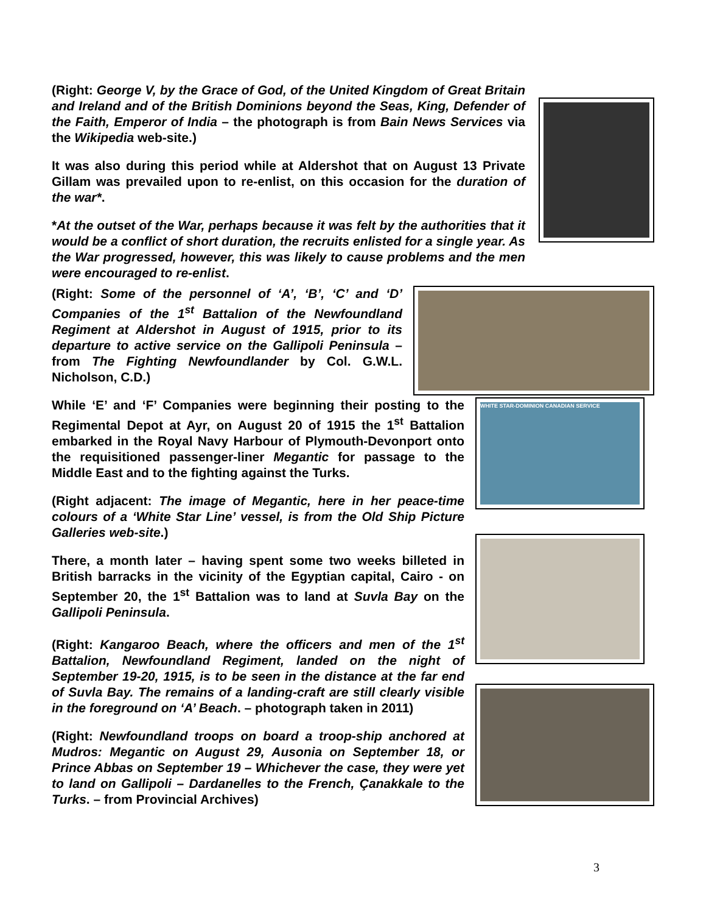(Right: George V, by the Grace of God, of the United Kingdom of Great Britain and Ireland and of the British Dominions beyond the Seas, King, Defender of the Faith, Emperor of India – the photograph is from Bain News Services via the Wikipedia web-site.)
It was also during this period while at Aldershot that on August 13 Private Gillam was prevailed upon to re-enlist, on this occasion for the duration of the war*.
*At the outset of the War, perhaps because it was felt by the authorities that it would be a conflict of short duration, the recruits enlisted for a single year. As the War progressed, however, this was likely to cause problems and the men were encouraged to re-enlist.
(Right: Some of the personnel of ‘A’, ‘B’, ‘C’ and ‘D’ Companies of the 1<sup>st</sup> Battalion of the Newfoundland Regiment at Aldershot in August of 1915, prior to its departure to active service on the Gallipoli Peninsula – from The Fighting Newfoundlander by Col. G.W.L. Nicholson, C.D.)
While ‘E’ and ‘F’ Companies were beginning their posting to the Regimental Depot at Ayr, on August 20 of 1915 the 1<sup>st</sup> Battalion embarked in the Royal Navy Harbour of Plymouth-Devonport onto the requisitioned passenger-liner Megantic for passage to the Middle East and to the fighting against the Turks.
(Right adjacent: The image of Megantic, here in her peace-time colours of a ‘White Star Line’ vessel, is from the Old Ship Picture Galleries web-site.)
There, a month later – having spent some two weeks billeted in British barracks in the vicinity of the Egyptian capital, Cairo - on September 20, the 1<sup>st</sup> Battalion was to land at Suvla Bay on the Gallipoli Peninsula.
(Right: Kangaroo Beach, where the officers and men of the 1<sup>st</sup> Battalion, Newfoundland Regiment, landed on the night of September 19-20, 1915, is to be seen in the distance at the far end of Suvla Bay. The remains of a landing-craft are still clearly visible in the foreground on ‘A’ Beach. – photograph taken in 2011)
(Right: Newfoundland troops on board a troop-ship anchored at Mudros: Megantic on August 29, Ausonia on September 18, or Prince Abbas on September 19 – Whichever the case, they were yet to land on Gallipoli – Dardanelles to the French, Çanakkale to the Turks. – from Provincial Archives)
WHITE STAR-DOMINION CANADIAN SERVICE
3